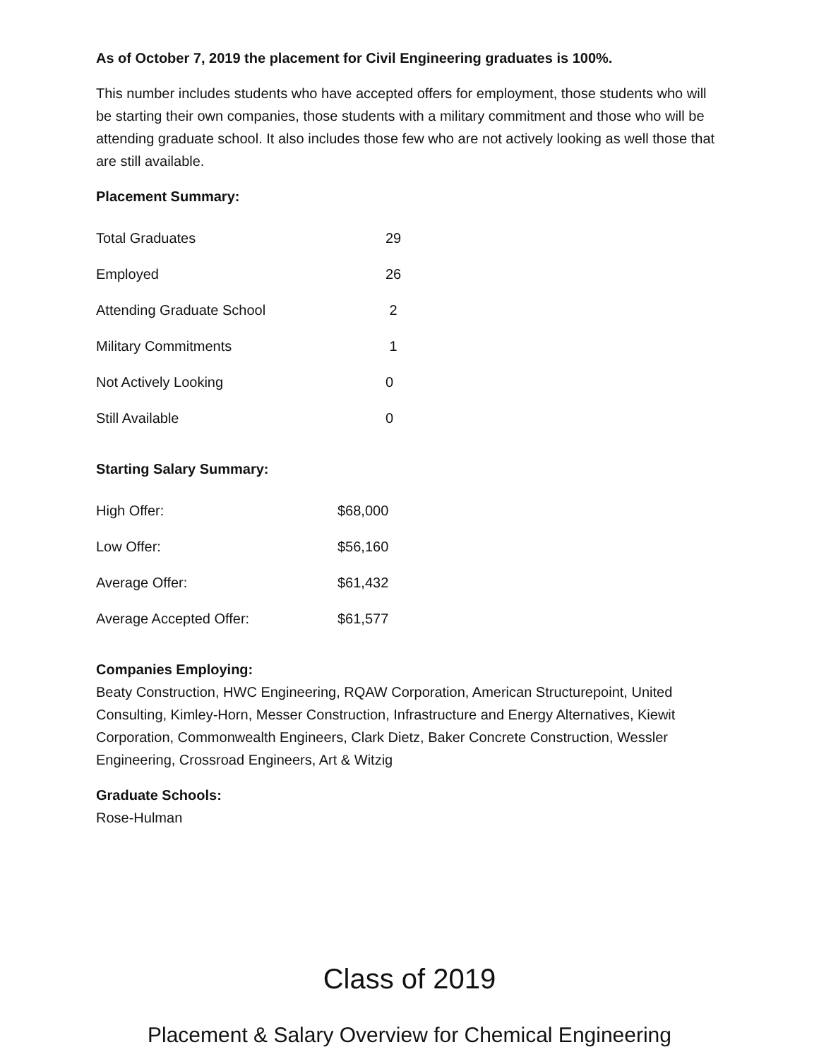As of October 7, 2019 the placement for Civil Engineering graduates is 100%.
This number includes students who have accepted offers for employment, those students who will be starting their own companies, those students with a military commitment and those who will be attending graduate school. It also includes those few who are not actively looking as well those that are still available.
Placement Summary:
| Total Graduates | 29 |
| Employed | 26 |
| Attending Graduate School | 2 |
| Military Commitments | 1 |
| Not Actively Looking | 0 |
| Still Available | 0 |
Starting Salary Summary:
| High Offer: | $68,000 |
| Low Offer: | $56,160 |
| Average Offer: | $61,432 |
| Average Accepted Offer: | $61,577 |
Companies Employing:
Beaty Construction, HWC Engineering, RQAW Corporation, American Structurepoint, United Consulting, Kimley-Horn, Messer Construction, Infrastructure and Energy Alternatives, Kiewit Corporation, Commonwealth Engineers, Clark Dietz, Baker Concrete Construction, Wessler Engineering, Crossroad Engineers, Art & Witzig
Graduate Schools:
Rose-Hulman
Class of 2019
Placement & Salary Overview for Chemical Engineering